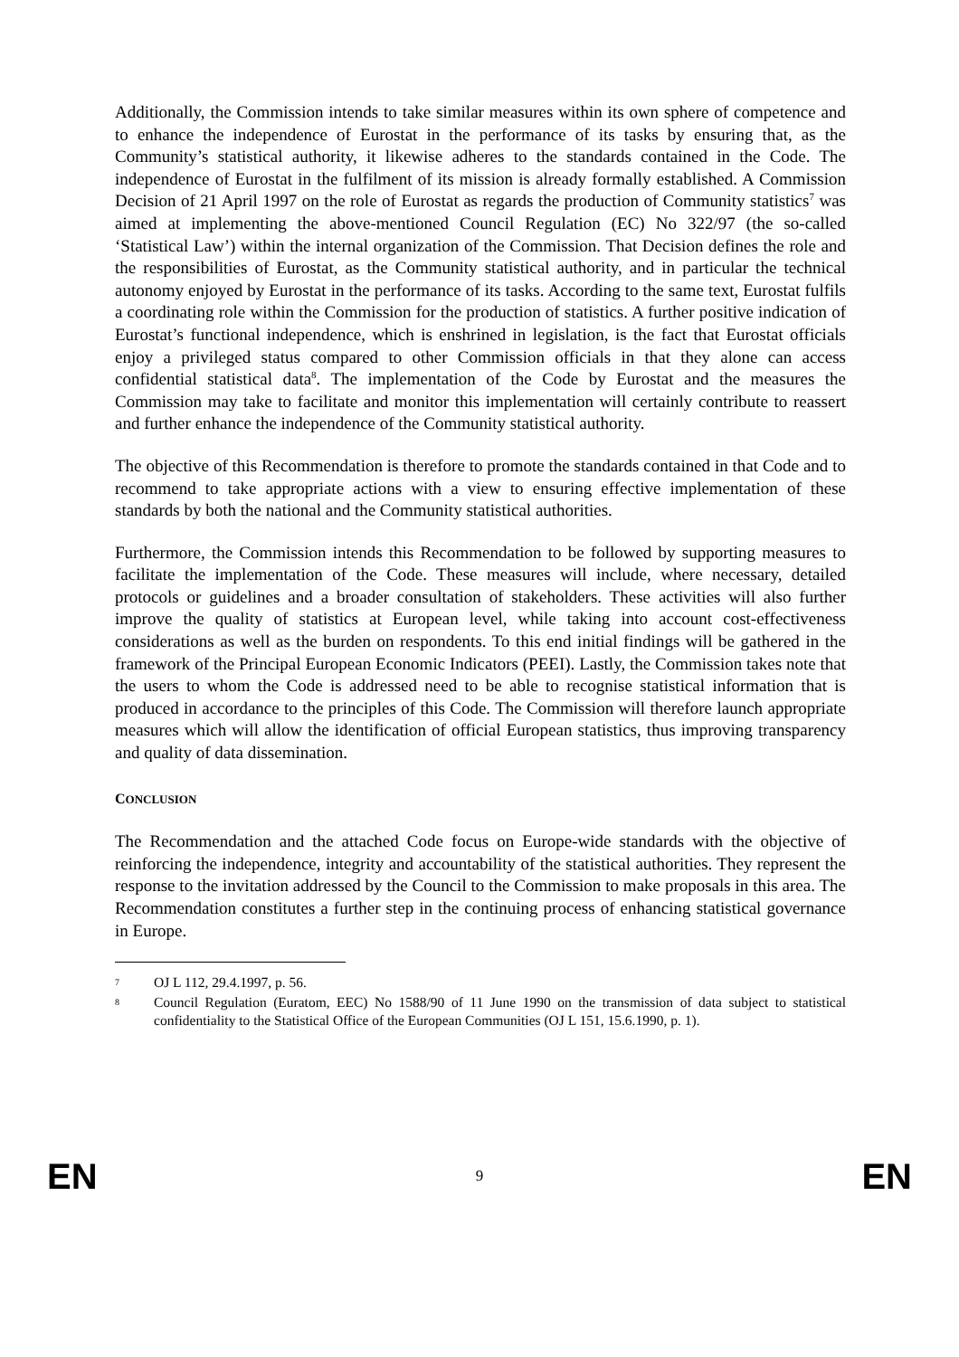Additionally, the Commission intends to take similar measures within its own sphere of competence and to enhance the independence of Eurostat in the performance of its tasks by ensuring that, as the Community’s statistical authority, it likewise adheres to the standards contained in the Code. The independence of Eurostat in the fulfilment of its mission is already formally established. A Commission Decision of 21 April 1997 on the role of Eurostat as regards the production of Community statistics<sup>7</sup> was aimed at implementing the above-mentioned Council Regulation (EC) No 322/97 (the so-called ‘Statistical Law’) within the internal organization of the Commission. That Decision defines the role and the responsibilities of Eurostat, as the Community statistical authority, and in particular the technical autonomy enjoyed by Eurostat in the performance of its tasks. According to the same text, Eurostat fulfils a coordinating role within the Commission for the production of statistics. A further positive indication of Eurostat’s functional independence, which is enshrined in legislation, is the fact that Eurostat officials enjoy a privileged status compared to other Commission officials in that they alone can access confidential statistical data<sup>8</sup>. The implementation of the Code by Eurostat and the measures the Commission may take to facilitate and monitor this implementation will certainly contribute to reassert and further enhance the independence of the Community statistical authority.
The objective of this Recommendation is therefore to promote the standards contained in that Code and to recommend to take appropriate actions with a view to ensuring effective implementation of these standards by both the national and the Community statistical authorities.
Furthermore, the Commission intends this Recommendation to be followed by supporting measures to facilitate the implementation of the Code. These measures will include, where necessary, detailed protocols or guidelines and a broader consultation of stakeholders. These activities will also further improve the quality of statistics at European level, while taking into account cost-effectiveness considerations as well as the burden on respondents. To this end initial findings will be gathered in the framework of the Principal European Economic Indicators (PEEI). Lastly, the Commission takes note that the users to whom the Code is addressed need to be able to recognise statistical information that is produced in accordance to the principles of this Code. The Commission will therefore launch appropriate measures which will allow the identification of official European statistics, thus improving transparency and quality of data dissemination.
CONCLUSION
The Recommendation and the attached Code focus on Europe-wide standards with the objective of reinforcing the independence, integrity and accountability of the statistical authorities. They represent the response to the invitation addressed by the Council to the Commission to make proposals in this area. The Recommendation constitutes a further step in the continuing process of enhancing statistical governance in Europe.
7 OJ L 112, 29.4.1997, p. 56.
8 Council Regulation (Euratom, EEC) No 1588/90 of 11 June 1990 on the transmission of data subject to statistical confidentiality to the Statistical Office of the European Communities (OJ L 151, 15.6.1990, p. 1).
EN 9 EN